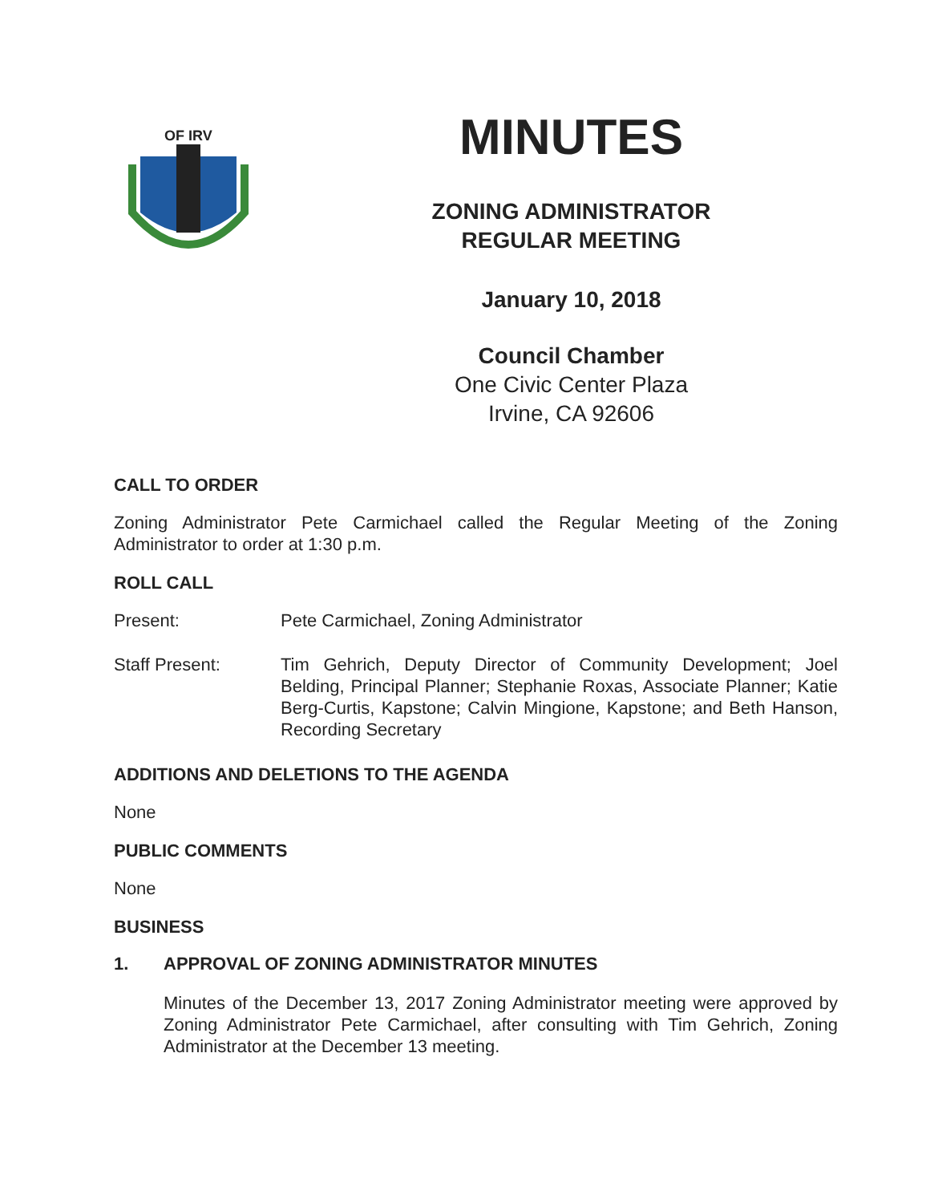OF IRV
MINUTES
ZONING ADMINISTRATOR
REGULAR MEETING
January 10, 2018
Council Chamber
One Civic Center Plaza
Irvine, CA 92606
CALL TO ORDER
Zoning Administrator Pete Carmichael called the Regular Meeting of the Zoning Administrator to order at 1:30 p.m.
ROLL CALL
Present: Pete Carmichael, Zoning Administrator
Staff Present: Tim Gehrich, Deputy Director of Community Development; Joel Belding, Principal Planner; Stephanie Roxas, Associate Planner; Katie Berg-Curtis, Kapstone; Calvin Mingione, Kapstone; and Beth Hanson, Recording Secretary
ADDITIONS AND DELETIONS TO THE AGENDA
None
PUBLIC COMMENTS
None
BUSINESS
1. APPROVAL OF ZONING ADMINISTRATOR MINUTES
Minutes of the December 13, 2017 Zoning Administrator meeting were approved by Zoning Administrator Pete Carmichael, after consulting with Tim Gehrich, Zoning Administrator at the December 13 meeting.